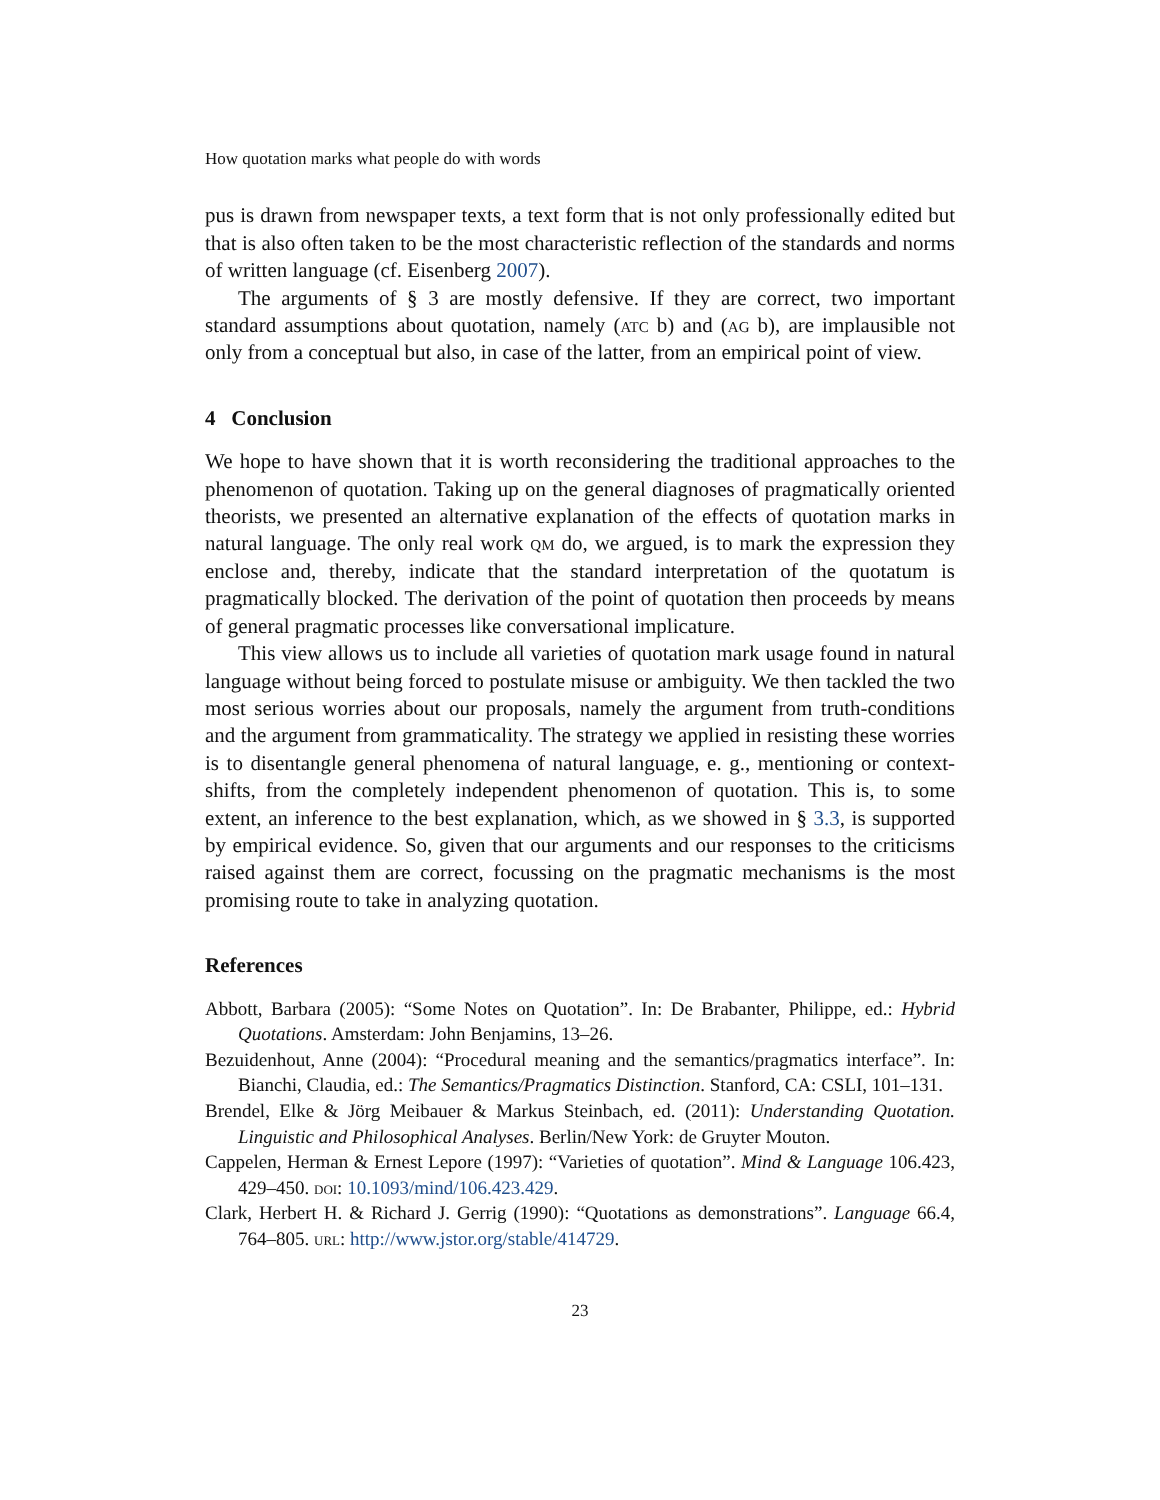How quotation marks what people do with words
pus is drawn from newspaper texts, a text form that is not only professionally edited but that is also often taken to be the most characteristic reflection of the standards and norms of written language (cf. Eisenberg 2007).
The arguments of § 3 are mostly defensive. If they are correct, two important standard assumptions about quotation, namely (atc b) and (ag b), are implausible not only from a conceptual but also, in case of the latter, from an empirical point of view.
4 Conclusion
We hope to have shown that it is worth reconsidering the traditional approaches to the phenomenon of quotation. Taking up on the general diagnoses of pragmatically oriented theorists, we presented an alternative explanation of the effects of quotation marks in natural language. The only real work qm do, we argued, is to mark the expression they enclose and, thereby, indicate that the standard interpretation of the quotatum is pragmatically blocked. The derivation of the point of quotation then proceeds by means of general pragmatic processes like conversational implicature.
This view allows us to include all varieties of quotation mark usage found in natural language without being forced to postulate misuse or ambiguity. We then tackled the two most serious worries about our proposals, namely the argument from truth-conditions and the argument from grammaticality. The strategy we applied in resisting these worries is to disentangle general phenomena of natural language, e. g., mentioning or context-shifts, from the completely independent phenomenon of quotation. This is, to some extent, an inference to the best explanation, which, as we showed in § 3.3, is supported by empirical evidence. So, given that our arguments and our responses to the criticisms raised against them are correct, focussing on the pragmatic mechanisms is the most promising route to take in analyzing quotation.
References
Abbott, Barbara (2005): “Some Notes on Quotation”. In: De Brabanter, Philippe, ed.: Hybrid Quotations. Amsterdam: John Benjamins, 13–26.
Bezuidenhout, Anne (2004): “Procedural meaning and the semantics/pragmatics interface”. In: Bianchi, Claudia, ed.: The Semantics/Pragmatics Distinction. Stanford, CA: CSLI, 101–131.
Brendel, Elke & Jörg Meibauer & Markus Steinbach, ed. (2011): Understanding Quotation. Linguistic and Philosophical Analyses. Berlin/New York: de Gruyter Mouton.
Cappelen, Herman & Ernest Lepore (1997): “Varieties of quotation”. Mind & Language 106.423, 429–450. doi: 10.1093/mind/106.423.429.
Clark, Herbert H. & Richard J. Gerrig (1990): “Quotations as demonstrations”. Language 66.4, 764–805. url: http://www.jstor.org/stable/414729.
23